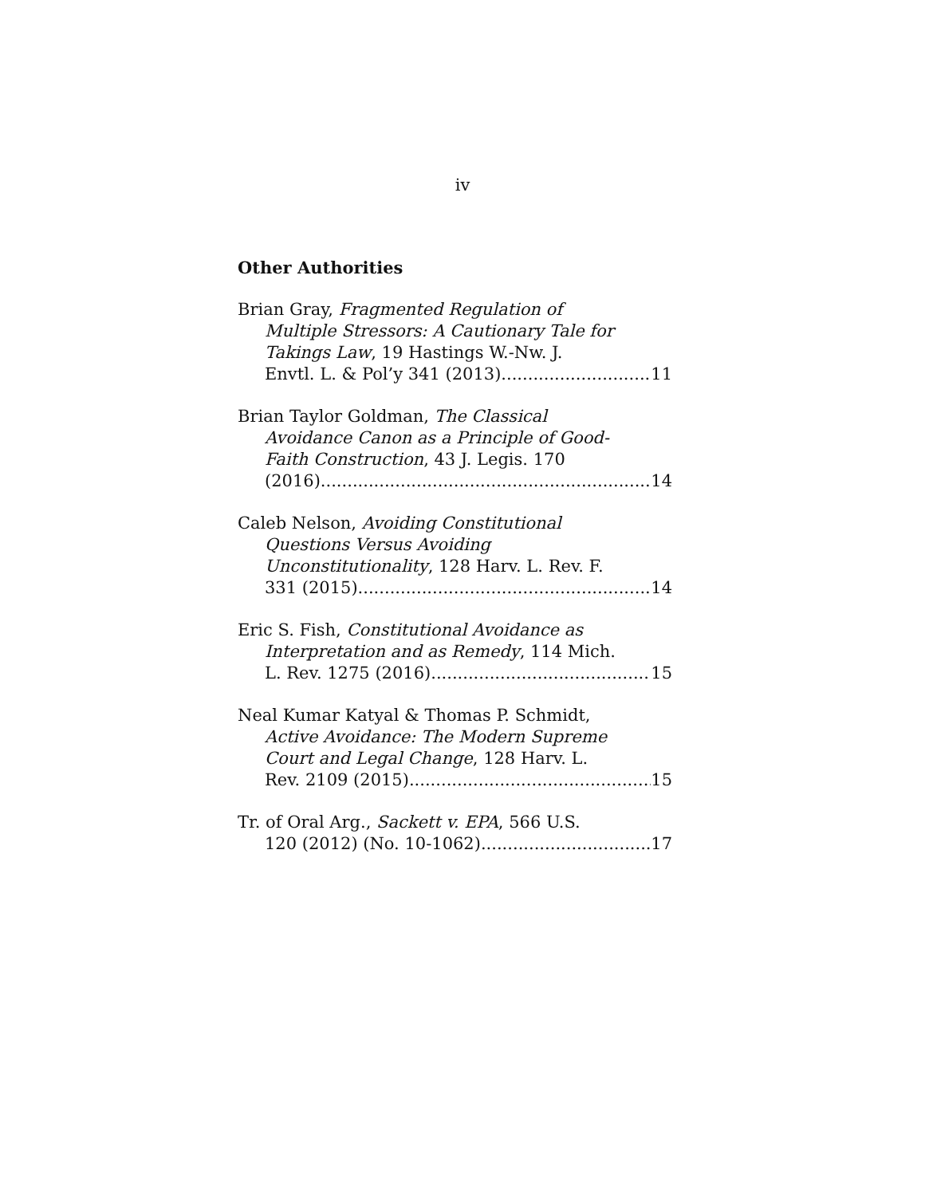iv
Other Authorities
Brian Gray, Fragmented Regulation of
Multiple Stressors: A Cautionary Tale for
Takings Law, 19 Hastings W.-Nw. J.
Envtl. L. & Pol’y 341 (2013) 11
Brian Taylor Goldman, The Classical
Avoidance Canon as a Principle of Good-
Faith Construction, 43 J. Legis. 170
(2016) 14
Caleb Nelson, Avoiding Constitutional
Questions Versus Avoiding
Unconstitutionality, 128 Harv. L. Rev. F.
331 (2015). 14
Eric S. Fish, Constitutional Avoidance as
Interpretation and as Remedy, 114 Mich.
L. Rev. 1275 (2016) 15
Neal Kumar Katyal & Thomas P. Schmidt,
Active Avoidance: The Modern Supreme
Court and Legal Change, 128 Harv. L.
Rev. 2109 (2015) 15
Tr. of Oral Arg., Sackett v. EPA, 566 U.S.
120 (2012) (No. 10-1062) 17